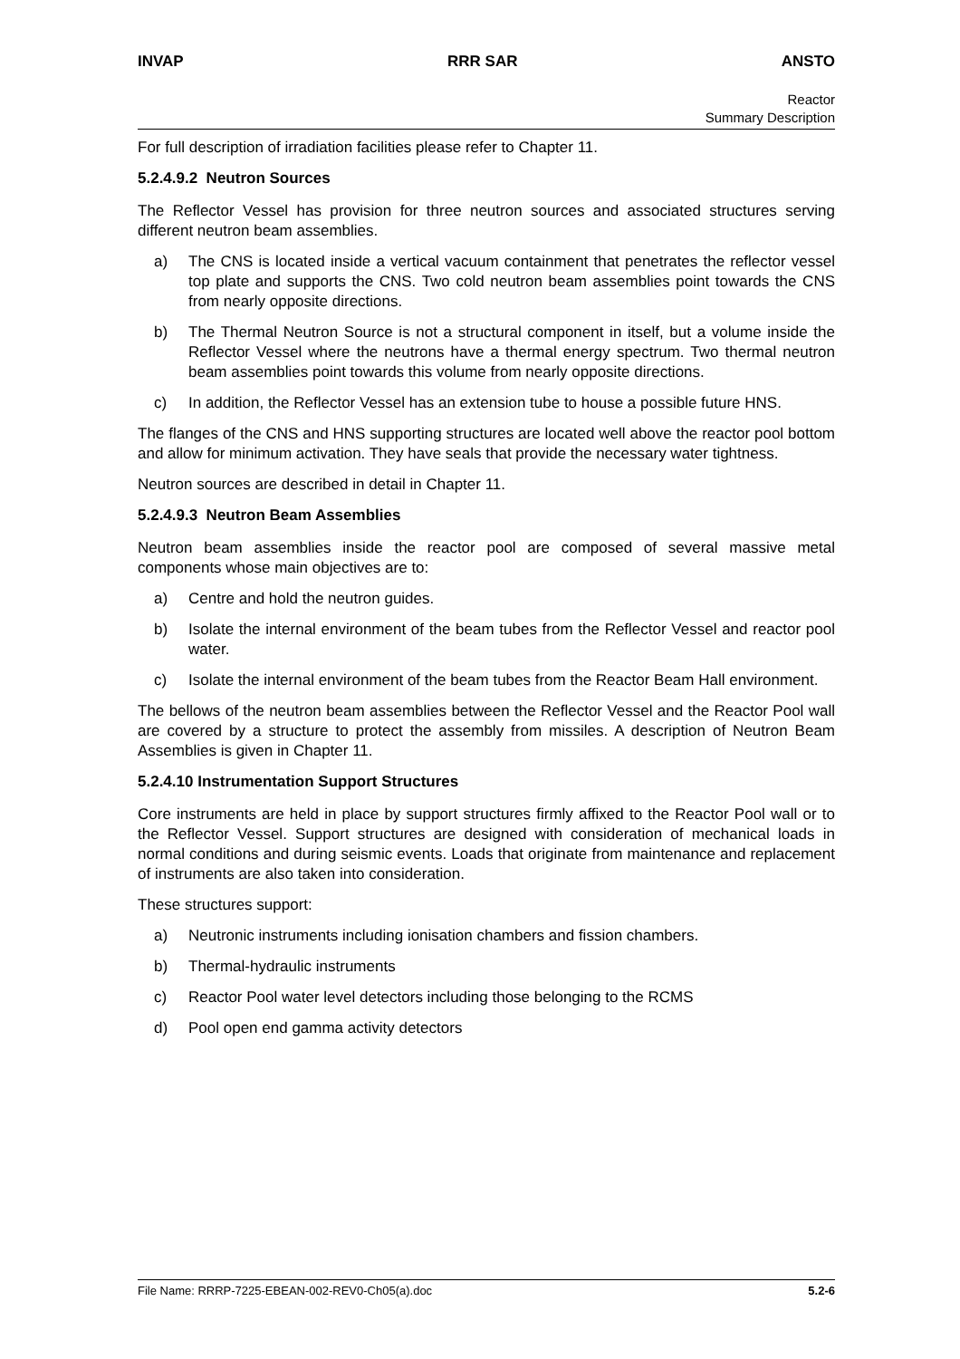INVAP RRR SAR ANSTO
Reactor
Summary Description
For full description of irradiation facilities please refer to Chapter 11.
5.2.4.9.2 Neutron Sources
The Reflector Vessel has provision for three neutron sources and associated structures serving different neutron beam assemblies.
a) The CNS is located inside a vertical vacuum containment that penetrates the reflector vessel top plate and supports the CNS. Two cold neutron beam assemblies point towards the CNS from nearly opposite directions.
b) The Thermal Neutron Source is not a structural component in itself, but a volume inside the Reflector Vessel where the neutrons have a thermal energy spectrum. Two thermal neutron beam assemblies point towards this volume from nearly opposite directions.
c) In addition, the Reflector Vessel has an extension tube to house a possible future HNS.
The flanges of the CNS and HNS supporting structures are located well above the reactor pool bottom and allow for minimum activation. They have seals that provide the necessary water tightness.
Neutron sources are described in detail in Chapter 11.
5.2.4.9.3 Neutron Beam Assemblies
Neutron beam assemblies inside the reactor pool are composed of several massive metal components whose main objectives are to:
a) Centre and hold the neutron guides.
b) Isolate the internal environment of the beam tubes from the Reflector Vessel and reactor pool water.
c) Isolate the internal environment of the beam tubes from the Reactor Beam Hall environment.
The bellows of the neutron beam assemblies between the Reflector Vessel and the Reactor Pool wall are covered by a structure to protect the assembly from missiles. A description of Neutron Beam Assemblies is given in Chapter 11.
5.2.4.10 Instrumentation Support Structures
Core instruments are held in place by support structures firmly affixed to the Reactor Pool wall or to the Reflector Vessel. Support structures are designed with consideration of mechanical loads in normal conditions and during seismic events. Loads that originate from maintenance and replacement of instruments are also taken into consideration.
These structures support:
a) Neutronic instruments including ionisation chambers and fission chambers.
b) Thermal-hydraulic instruments
c) Reactor Pool water level detectors including those belonging to the RCMS
d) Pool open end gamma activity detectors
File Name: RRRP-7225-EBEAN-002-REV0-Ch05(a).doc 5.2-6